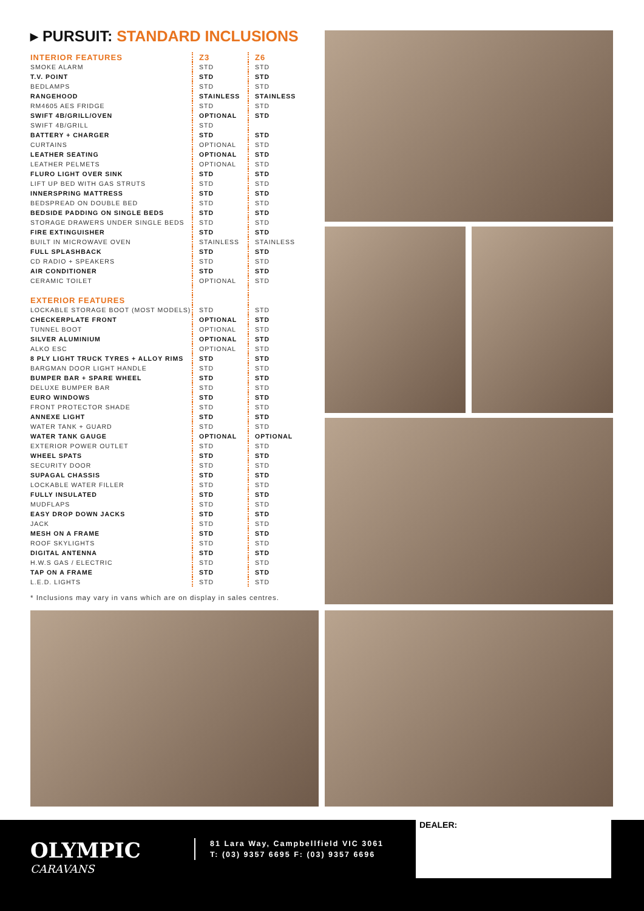▸ PURSUIT: STANDARD INCLUSIONS
| INTERIOR FEATURES | Z3 | Z6 |
| --- | --- | --- |
| SMOKE ALARM | STD | STD |
| T.V. POINT | STD | STD |
| BEDLAMPS | STD | STD |
| RANGEHOOD | STAINLESS | STAINLESS |
| RM4605 AES FRIDGE | STD | STD |
| SWIFT 4B/GRILL/OVEN | OPTIONAL | STD |
| SWIFT 4B/GRILL | STD | |
| BATTERY + CHARGER | STD | STD |
| CURTAINS | OPTIONAL | STD |
| LEATHER SEATING | OPTIONAL | STD |
| LEATHER PELMETS | OPTIONAL | STD |
| FLURO LIGHT OVER SINK | STD | STD |
| LIFT UP BED WITH GAS STRUTS | STD | STD |
| INNERSPRING MATTRESS | STD | STD |
| BEDSPREAD ON DOUBLE BED | STD | STD |
| BEDSIDE PADDING ON SINGLE BEDS | STD | STD |
| STORAGE DRAWERS UNDER SINGLE BEDS | STD | STD |
| FIRE EXTINGUISHER | STD | STD |
| BUILT IN MICROWAVE OVEN | STAINLESS | STAINLESS |
| FULL SPLASHBACK | STD | STD |
| CD RADIO + SPEAKERS | STD | STD |
| AIR CONDITIONER | STD | STD |
| CERAMIC TOILET | OPTIONAL | STD |
| EXTERIOR FEATURES | | |
| LOCKABLE STORAGE BOOT (MOST MODELS) | STD | STD |
| CHECKERPLATE FRONT | OPTIONAL | STD |
| TUNNEL BOOT | OPTIONAL | STD |
| SILVER ALUMINIUM | OPTIONAL | STD |
| ALKO ESC | OPTIONAL | STD |
| 8 PLY LIGHT TRUCK TYRES + ALLOY RIMS | STD | STD |
| BARGMAN DOOR LIGHT HANDLE | STD | STD |
| BUMPER BAR + SPARE WHEEL | STD | STD |
| DELUXE BUMPER BAR | STD | STD |
| EURO WINDOWS | STD | STD |
| FRONT PROTECTOR SHADE | STD | STD |
| ANNEXE LIGHT | STD | STD |
| WATER TANK + GUARD | STD | STD |
| WATER TANK GAUGE | OPTIONAL | OPTIONAL |
| EXTERIOR POWER OUTLET | STD | STD |
| WHEEL SPATS | STD | STD |
| SECURITY DOOR | STD | STD |
| SUPAGAL CHASSIS | STD | STD |
| LOCKABLE WATER FILLER | STD | STD |
| FULLY INSULATED | STD | STD |
| MUDFLAPS | STD | STD |
| EASY DROP DOWN JACKS | STD | STD |
| JACK | STD | STD |
| MESH ON A FRAME | STD | STD |
| ROOF SKYLIGHTS | STD | STD |
| DIGITAL ANTENNA | STD | STD |
| H.W.S GAS / ELECTRIC | STD | STD |
| TAP ON A FRAME | STD | STD |
| L.E.D. LIGHTS | STD | STD |
* Inclusions may vary in vans which are on display in sales centres.
OLYMPIC
CARAVANS
81 Lara Way, Campbellfield VIC 3061
T: (03) 9357 6695 F: (03) 9357 6696
DEALER: